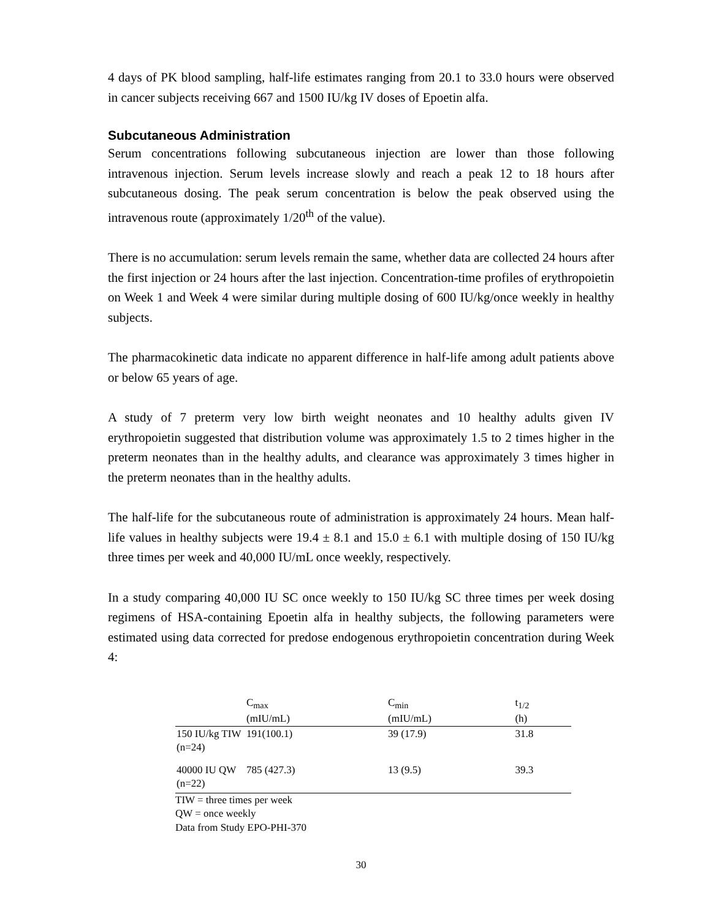4 days of PK blood sampling, half-life estimates ranging from 20.1 to 33.0 hours were observed in cancer subjects receiving 667 and 1500 IU/kg IV doses of Epoetin alfa.
Subcutaneous Administration
Serum concentrations following subcutaneous injection are lower than those following intravenous injection. Serum levels increase slowly and reach a peak 12 to 18 hours after subcutaneous dosing. The peak serum concentration is below the peak observed using the intravenous route (approximately 1/20<sup>th</sup> of the value).
There is no accumulation: serum levels remain the same, whether data are collected 24 hours after the first injection or 24 hours after the last injection. Concentration-time profiles of erythropoietin on Week 1 and Week 4 were similar during multiple dosing of 600 IU/kg/once weekly in healthy subjects.
The pharmacokinetic data indicate no apparent difference in half-life among adult patients above or below 65 years of age.
A study of 7 preterm very low birth weight neonates and 10 healthy adults given IV erythropoietin suggested that distribution volume was approximately 1.5 to 2 times higher in the preterm neonates than in the healthy adults, and clearance was approximately 3 times higher in the preterm neonates than in the healthy adults.
The half-life for the subcutaneous route of administration is approximately 24 hours. Mean half-life values in healthy subjects were 19.4 ± 8.1 and 15.0 ± 6.1 with multiple dosing of 150 IU/kg three times per week and 40,000 IU/mL once weekly, respectively.
In a study comparing 40,000 IU SC once weekly to 150 IU/kg SC three times per week dosing regimens of HSA-containing Epoetin alfa in healthy subjects, the following parameters were estimated using data corrected for predose endogenous erythropoietin concentration during Week 4:
| | C<sub>max</sub> (mIU/mL) | C<sub>min</sub> (mIU/mL) | t<sub>1/2</sub> (h) |
| --- | --- | --- | --- |
| 150 IU/kg TIW (n=24) | 191(100.1) | 39 (17.9) | 31.8 |
| 40000 IU QW (n=22) | 785 (427.3) | 13 (9.5) | 39.3 |
TIW = three times per week
QW = once weekly
Data from Study EPO-PHI-370
30